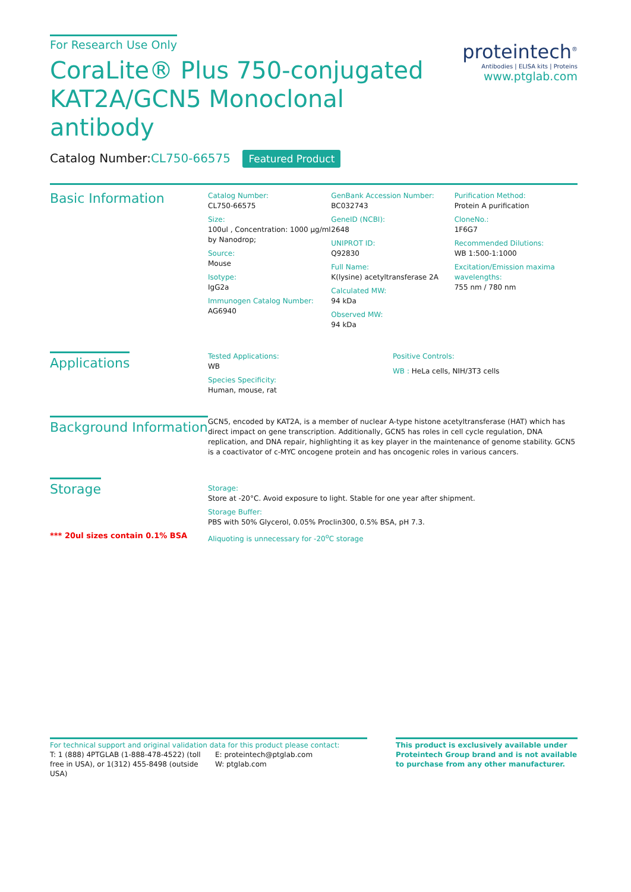For Research Use Only
CoraLite® Plus 750-conjugated KAT2A/GCN5 Monoclonal antibody
proteintech<sup>®</sup>
Antibodies | ELISA kits | Proteins
www.ptglab.com
Catalog Number:CL750-66575 Featured Product
Basic Information
Catalog Number:
CL750-66575
Size:
100ul , Concentration: 1000 μg/ml by Nanodrop;
Source:
Mouse
Isotype:
IgG2a
Immunogen Catalog Number:
AG6940
GenBank Accession Number:
BC032743
GeneID (NCBI):
2648
UNIPROT ID:
Q92830
Full Name:
K(lysine) acetyltransferase 2A
Calculated MW:
94 kDa
Observed MW:
94 kDa
Purification Method:
Protein A purification
CloneNo.:
1F6G7
Recommended Dilutions:
WB 1:500-1:1000
Excitation/Emission maxima wavelengths:
755 nm / 780 nm
Applications
Tested Applications:
WB
Species Specificity:
Human, mouse, rat
Positive Controls:
WB : HeLa cells, NIH/3T3 cells
Background Information
GCN5, encoded by KAT2A, is a member of nuclear A-type histone acetyltransferase (HAT) which has direct impact on gene transcription. Additionally, GCN5 has roles in cell cycle regulation, DNA replication, and DNA repair, highlighting it as key player in the maintenance of genome stability. GCN5 is a coactivator of c-MYC oncogene protein and has oncogenic roles in various cancers.
Storage
*** 20ul sizes contain 0.1% BSA
Storage:
Store at -20°C. Avoid exposure to light. Stable for one year after shipment.
Storage Buffer:
PBS with 50% Glycerol, 0.05% Proclin300, 0.5% BSA, pH 7.3.
Aliquoting is unnecessary for -20<sup>o</sup>C storage
For technical support and original validation data for this product please contact:
T: 1 (888) 4PTGLAB (1-888-478-4522) (toll free in USA), or 1(312) 455-8498 (outside USA)
E: proteintech@ptglab.com
W: ptglab.com
This product is exclusively available under Proteintech Group brand and is not available to purchase from any other manufacturer.